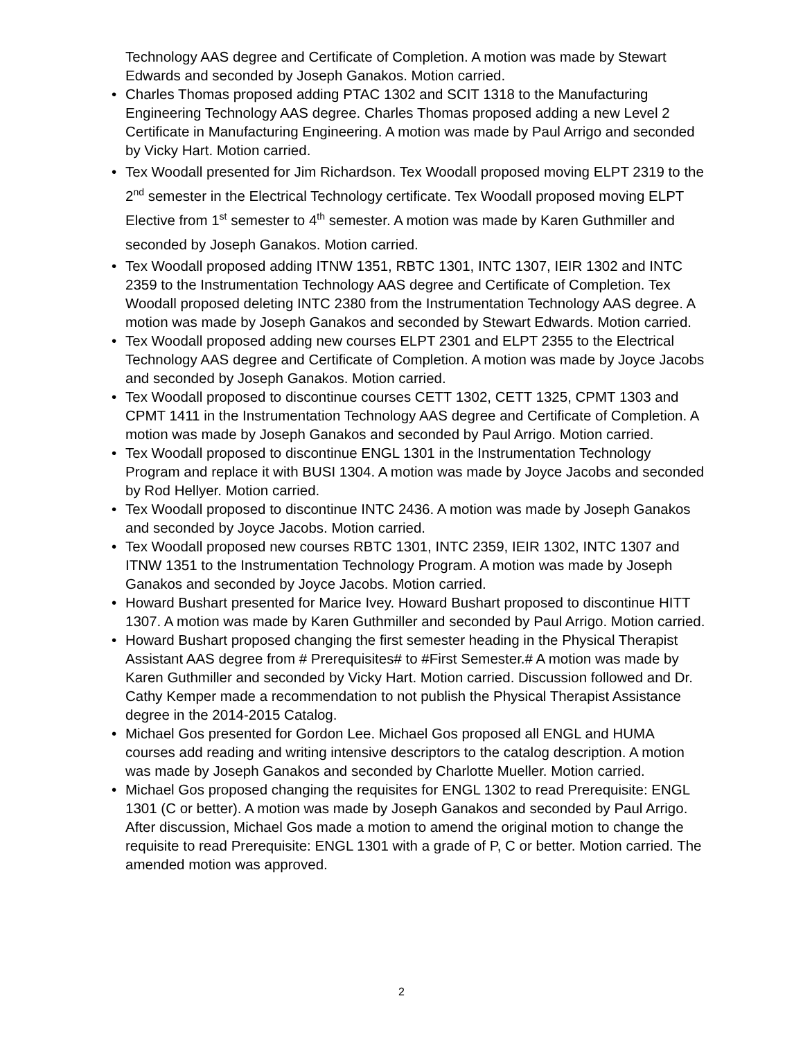Technology AAS degree and Certificate of Completion. A motion was made by Stewart Edwards and seconded by Joseph Ganakos. Motion carried.
• Charles Thomas proposed adding PTAC 1302 and SCIT 1318 to the Manufacturing Engineering Technology AAS degree. Charles Thomas proposed adding a new Level 2 Certificate in Manufacturing Engineering. A motion was made by Paul Arrigo and seconded by Vicky Hart. Motion carried.
• Tex Woodall presented for Jim Richardson. Tex Woodall proposed moving ELPT 2319 to the 2<sup>nd</sup> semester in the Electrical Technology certificate. Tex Woodall proposed moving ELPT Elective from 1<sup>st</sup> semester to 4<sup>th</sup> semester. A motion was made by Karen Guthmiller and seconded by Joseph Ganakos. Motion carried.
• Tex Woodall proposed adding ITNW 1351, RBTC 1301, INTC 1307, IEIR 1302 and INTC 2359 to the Instrumentation Technology AAS degree and Certificate of Completion. Tex Woodall proposed deleting INTC 2380 from the Instrumentation Technology AAS degree. A motion was made by Joseph Ganakos and seconded by Stewart Edwards. Motion carried.
• Tex Woodall proposed adding new courses ELPT 2301 and ELPT 2355 to the Electrical Technology AAS degree and Certificate of Completion. A motion was made by Joyce Jacobs and seconded by Joseph Ganakos. Motion carried.
• Tex Woodall proposed to discontinue courses CETT 1302, CETT 1325, CPMT 1303 and CPMT 1411 in the Instrumentation Technology AAS degree and Certificate of Completion. A motion was made by Joseph Ganakos and seconded by Paul Arrigo. Motion carried.
• Tex Woodall proposed to discontinue ENGL 1301 in the Instrumentation Technology Program and replace it with BUSI 1304. A motion was made by Joyce Jacobs and seconded by Rod Hellyer. Motion carried.
• Tex Woodall proposed to discontinue INTC 2436. A motion was made by Joseph Ganakos and seconded by Joyce Jacobs. Motion carried.
• Tex Woodall proposed new courses RBTC 1301, INTC 2359, IEIR 1302, INTC 1307 and ITNW 1351 to the Instrumentation Technology Program. A motion was made by Joseph Ganakos and seconded by Joyce Jacobs. Motion carried.
• Howard Bushart presented for Marice Ivey. Howard Bushart proposed to discontinue HITT 1307. A motion was made by Karen Guthmiller and seconded by Paul Arrigo. Motion carried.
• Howard Bushart proposed changing the first semester heading in the Physical Therapist Assistant AAS degree from # Prerequisites# to #First Semester.# A motion was made by Karen Guthmiller and seconded by Vicky Hart. Motion carried. Discussion followed and Dr. Cathy Kemper made a recommendation to not publish the Physical Therapist Assistance degree in the 2014-2015 Catalog.
• Michael Gos presented for Gordon Lee. Michael Gos proposed all ENGL and HUMA courses add reading and writing intensive descriptors to the catalog description. A motion was made by Joseph Ganakos and seconded by Charlotte Mueller. Motion carried.
• Michael Gos proposed changing the requisites for ENGL 1302 to read Prerequisite: ENGL 1301 (C or better). A motion was made by Joseph Ganakos and seconded by Paul Arrigo. After discussion, Michael Gos made a motion to amend the original motion to change the requisite to read Prerequisite: ENGL 1301 with a grade of P, C or better. Motion carried. The amended motion was approved.
2